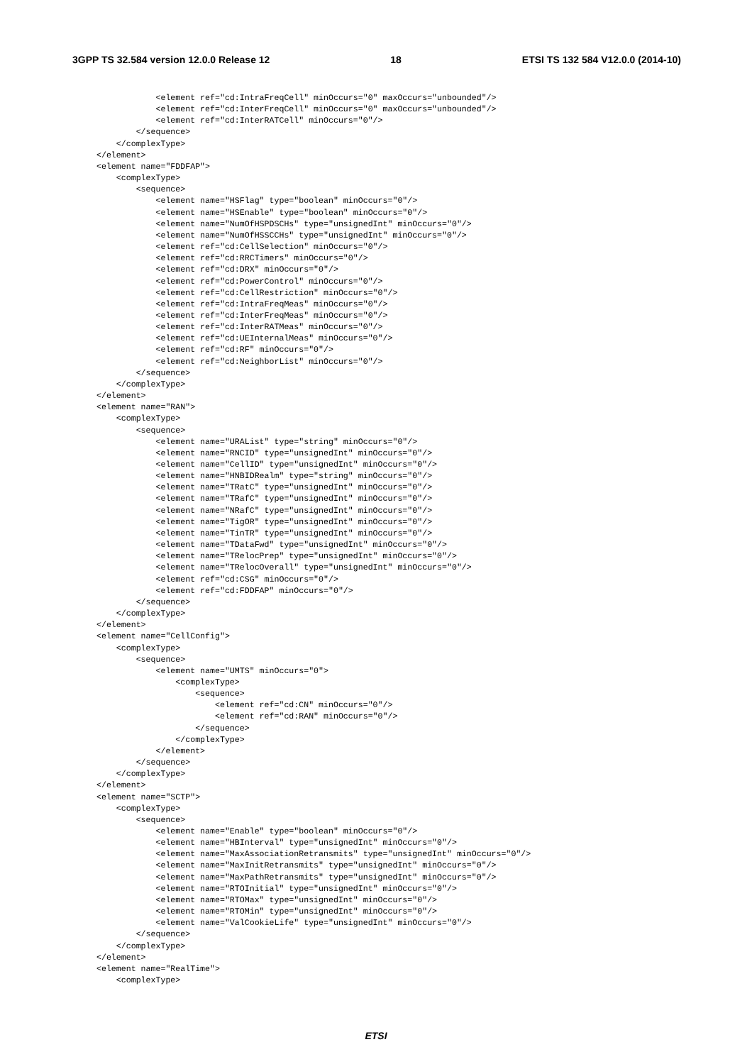3GPP TS 32.584 version 12.0.0 Release 12 18 ETSI TS 132 584 V12.0.0 (2014-10)
            <element ref="cd:IntraFreqCell" minOccurs="0" maxOccurs="unbounded"/>
            <element ref="cd:InterFreqCell" minOccurs="0" maxOccurs="unbounded"/>
            <element ref="cd:InterRATCell" minOccurs="0"/>
        </sequence>
    </complexType>
</element>
<element name="FDDFAP">
    <complexType>
        <sequence>
            <element name="HSFlag" type="boolean" minOccurs="0"/>
            <element name="HSEnable" type="boolean" minOccurs="0"/>
            <element name="NumOfHSPDSCHs" type="unsignedInt" minOccurs="0"/>
            <element name="NumOfHSSCCHs" type="unsignedInt" minOccurs="0"/>
            <element ref="cd:CellSelection" minOccurs="0"/>
            <element ref="cd:RRCTimers" minOccurs="0"/>
            <element ref="cd:DRX" minOccurs="0"/>
            <element ref="cd:PowerControl" minOccurs="0"/>
            <element ref="cd:CellRestriction" minOccurs="0"/>
            <element ref="cd:IntraFreqMeas" minOccurs="0"/>
            <element ref="cd:InterFreqMeas" minOccurs="0"/>
            <element ref="cd:InterRATMeas" minOccurs="0"/>
            <element ref="cd:UEInternalMeas" minOccurs="0"/>
            <element ref="cd:RF" minOccurs="0"/>
            <element ref="cd:NeighborList" minOccurs="0"/>
        </sequence>
    </complexType>
</element>
<element name="RAN">
    <complexType>
        <sequence>
            <element name="URAList" type="string" minOccurs="0"/>
            <element name="RNCID" type="unsignedInt" minOccurs="0"/>
            <element name="CellID" type="unsignedInt" minOccurs="0"/>
            <element name="HNBIDRealm" type="string" minOccurs="0"/>
            <element name="TRatC" type="unsignedInt" minOccurs="0"/>
            <element name="TRafC" type="unsignedInt" minOccurs="0"/>
            <element name="NRafC" type="unsignedInt" minOccurs="0"/>
            <element name="TigOR" type="unsignedInt" minOccurs="0"/>
            <element name="TinTR" type="unsignedInt" minOccurs="0"/>
            <element name="TDataFwd" type="unsignedInt" minOccurs="0"/>
            <element name="TRelocPrep" type="unsignedInt" minOccurs="0"/>
            <element name="TRelocOverall" type="unsignedInt" minOccurs="0"/>
            <element ref="cd:CSG" minOccurs="0"/>
            <element ref="cd:FDDFAP" minOccurs="0"/>
        </sequence>
    </complexType>
</element>
<element name="CellConfig">
    <complexType>
        <sequence>
            <element name="UMTS" minOccurs="0">
                <complexType>
                    <sequence>
                        <element ref="cd:CN" minOccurs="0"/>
                        <element ref="cd:RAN" minOccurs="0"/>
                    </sequence>
                </complexType>
            </element>
        </sequence>
    </complexType>
</element>
<element name="SCTP">
    <complexType>
        <sequence>
            <element name="Enable" type="boolean" minOccurs="0"/>
            <element name="HBInterval" type="unsignedInt" minOccurs="0"/>
            <element name="MaxAssociationRetransmits" type="unsignedInt" minOccurs="0"/>
            <element name="MaxInitRetransmits" type="unsignedInt" minOccurs="0"/>
            <element name="MaxPathRetransmits" type="unsignedInt" minOccurs="0"/>
            <element name="RTOInitial" type="unsignedInt" minOccurs="0"/>
            <element name="RTOMax" type="unsignedInt" minOccurs="0"/>
            <element name="RTOMin" type="unsignedInt" minOccurs="0"/>
            <element name="ValCookieLife" type="unsignedInt" minOccurs="0"/>
        </sequence>
    </complexType>
</element>
<element name="RealTime">
    <complexType>
ETSI